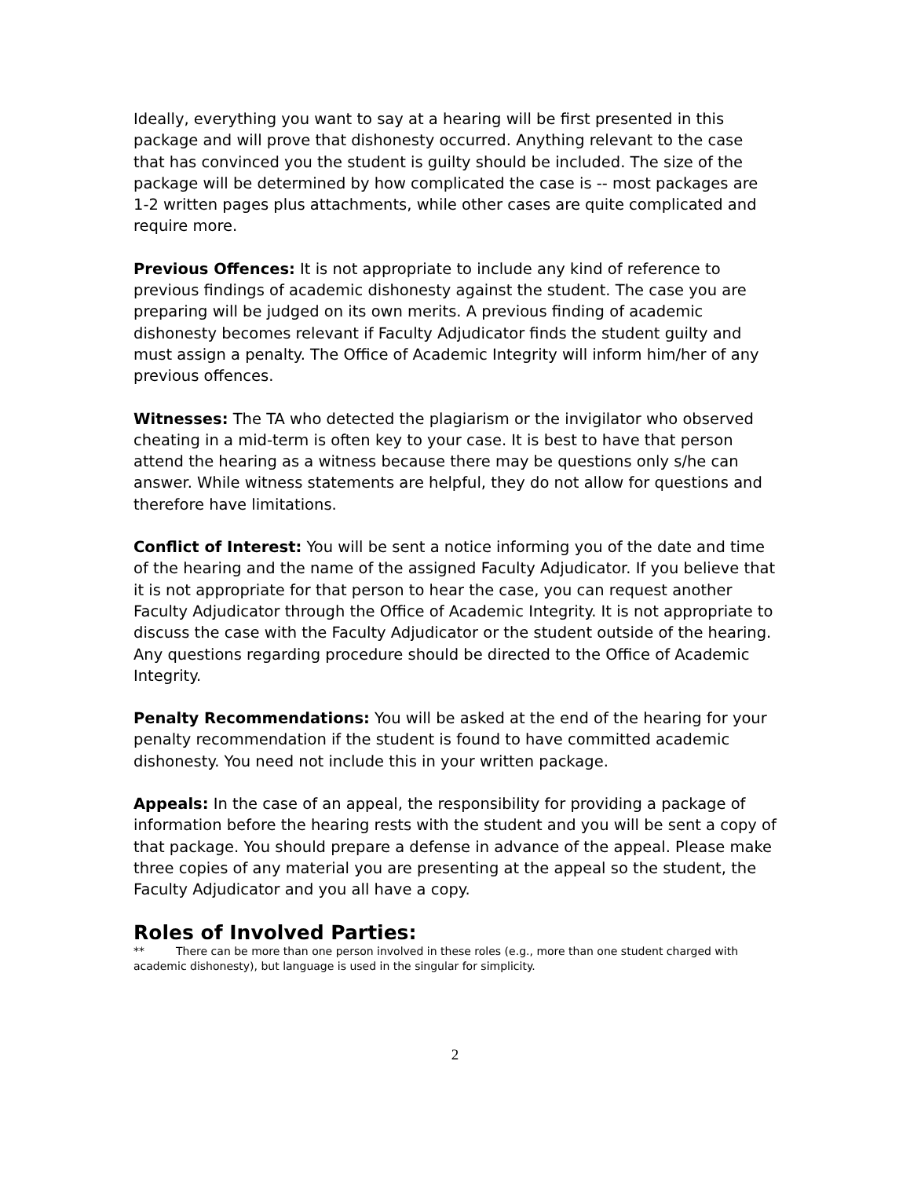Ideally, everything you want to say at a hearing will be first presented in this package and will prove that dishonesty occurred. Anything relevant to the case that has convinced you the student is guilty should be included. The size of the package will be determined by how complicated the case is -- most packages are 1-2 written pages plus attachments, while other cases are quite complicated and require more.
Previous Offences: It is not appropriate to include any kind of reference to previous findings of academic dishonesty against the student. The case you are preparing will be judged on its own merits. A previous finding of academic dishonesty becomes relevant if Faculty Adjudicator finds the student guilty and must assign a penalty. The Office of Academic Integrity will inform him/her of any previous offences.
Witnesses: The TA who detected the plagiarism or the invigilator who observed cheating in a mid-term is often key to your case. It is best to have that person attend the hearing as a witness because there may be questions only s/he can answer. While witness statements are helpful, they do not allow for questions and therefore have limitations.
Conflict of Interest: You will be sent a notice informing you of the date and time of the hearing and the name of the assigned Faculty Adjudicator. If you believe that it is not appropriate for that person to hear the case, you can request another Faculty Adjudicator through the Office of Academic Integrity. It is not appropriate to discuss the case with the Faculty Adjudicator or the student outside of the hearing. Any questions regarding procedure should be directed to the Office of Academic Integrity.
Penalty Recommendations: You will be asked at the end of the hearing for your penalty recommendation if the student is found to have committed academic dishonesty. You need not include this in your written package.
Appeals: In the case of an appeal, the responsibility for providing a package of information before the hearing rests with the student and you will be sent a copy of that package. You should prepare a defense in advance of the appeal. Please make three copies of any material you are presenting at the appeal so the student, the Faculty Adjudicator and you all have a copy.
Roles of Involved Parties:
** There can be more than one person involved in these roles (e.g., more than one student charged with academic dishonesty), but language is used in the singular for simplicity.
2